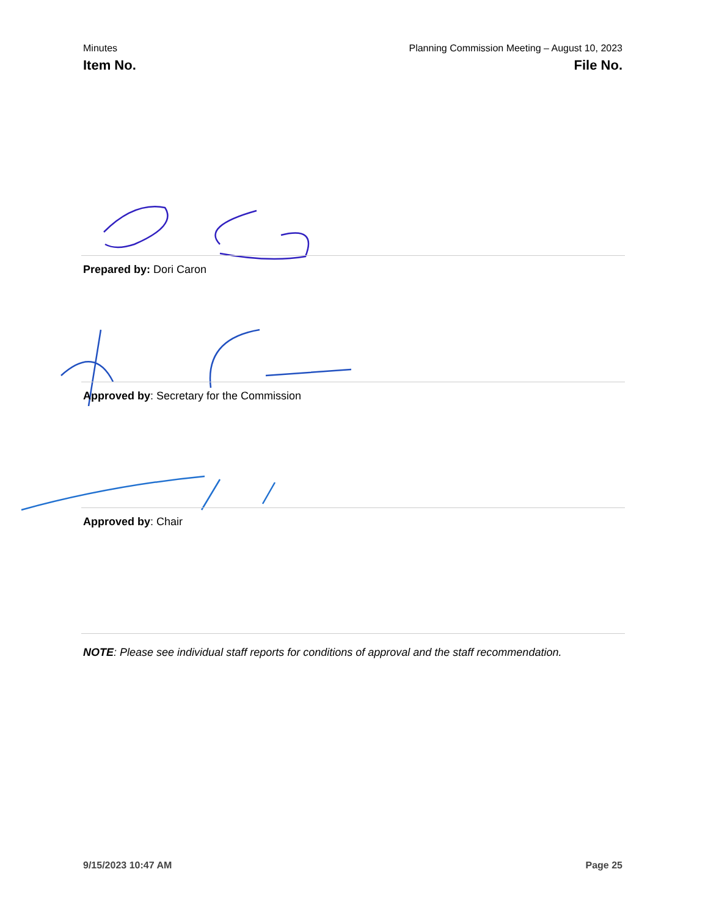Minutes
Item No.
Planning Commission Meeting – August 10, 2023
File No.
Prepared by: Dori Caron
Approved by: Secretary for the Commission
Approved by: Chair
NOTE: Please see individual staff reports for conditions of approval and the staff recommendation.
9/15/2023 10:47 AM Page 25